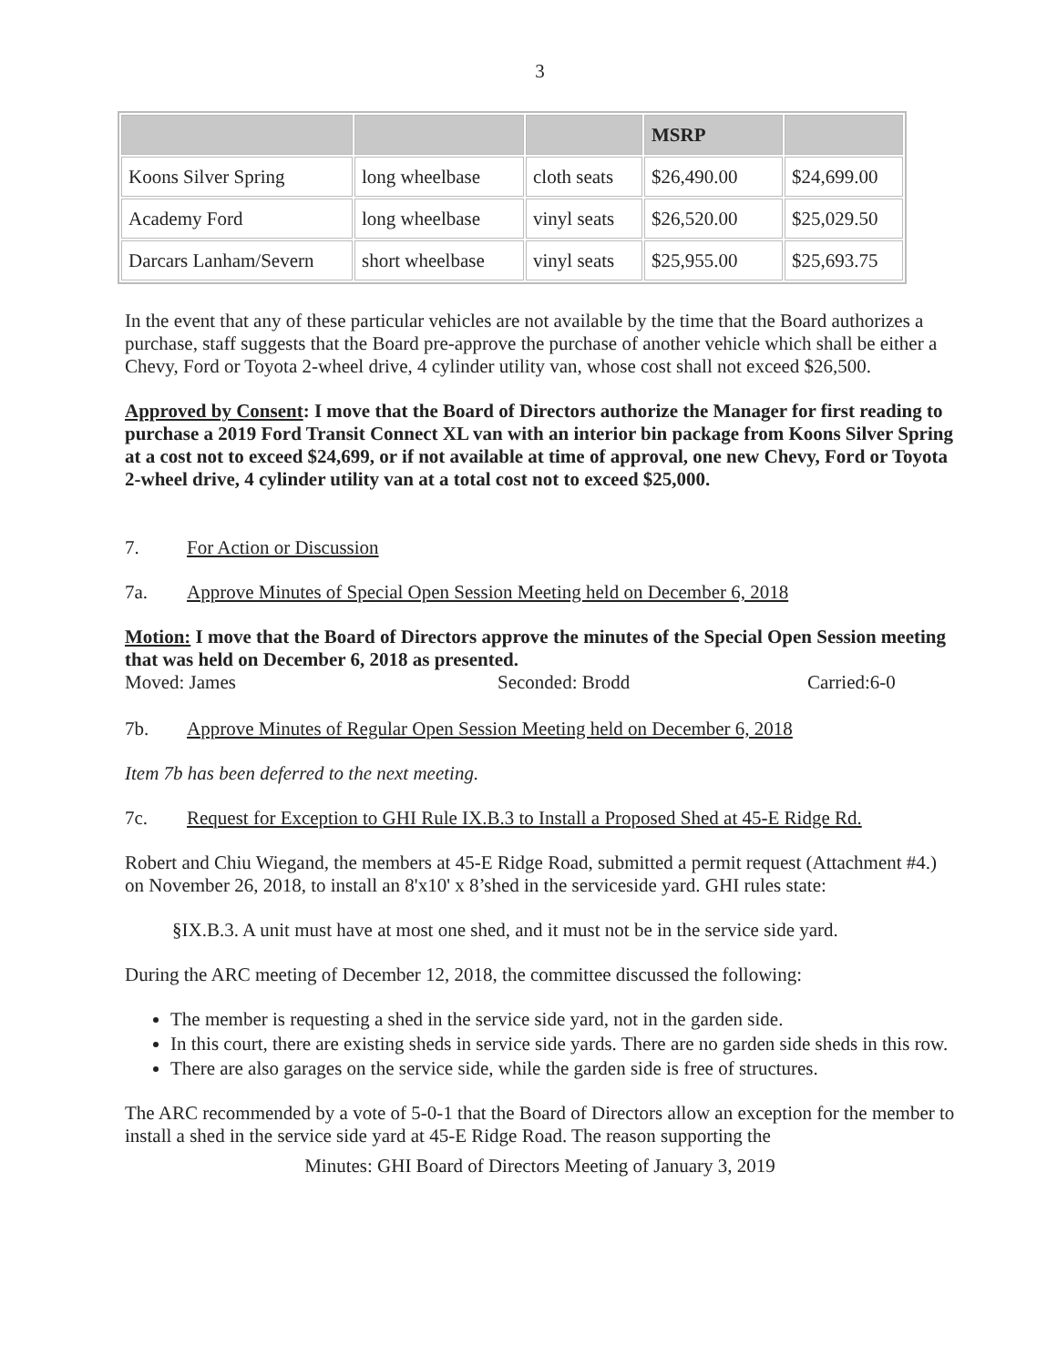3
| | | | MSRP | |
| --- | --- | --- | --- | --- |
| Koons Silver Spring | long wheelbase | cloth seats | $26,490.00 | $24,699.00 |
| Academy Ford | long wheelbase | vinyl seats | $26,520.00 | $25,029.50 |
| Darcars Lanham/Severn | short wheelbase | vinyl seats | $25,955.00 | $25,693.75 |
In the event that any of these particular vehicles are not available by the time that the Board authorizes a purchase, staff suggests that the Board pre-approve the purchase of another vehicle which shall be either a Chevy, Ford or Toyota 2-wheel drive, 4 cylinder utility van, whose cost shall not exceed $26,500.
Approved by Consent: I move that the Board of Directors authorize the Manager for first reading to purchase a 2019 Ford Transit Connect XL van with an interior bin package from Koons Silver Spring at a cost not to exceed $24,699, or if not available at time of approval, one new Chevy, Ford or Toyota 2-wheel drive, 4 cylinder utility van at a total cost not to exceed $25,000.
7. For Action or Discussion
7a. Approve Minutes of Special Open Session Meeting held on December 6, 2018
Motion: I move that the Board of Directors approve the minutes of the Special Open Session meeting that was held on December 6, 2018 as presented.
Moved: James Seconded: Brodd Carried:6-0
7b. Approve Minutes of Regular Open Session Meeting held on December 6, 2018
Item 7b has been deferred to the next meeting.
7c. Request for Exception to GHI Rule IX.B.3 to Install a Proposed Shed at 45-E Ridge Rd.
Robert and Chiu Wiegand, the members at 45-E Ridge Road, submitted a permit request (Attachment #4.) on November 26, 2018, to install an 8'x10' x 8’shed in the serviceside yard. GHI rules state:
§IX.B.3. A unit must have at most one shed, and it must not be in the service side yard.
During the ARC meeting of December 12, 2018, the committee discussed the following:
The member is requesting a shed in the service side yard, not in the garden side.
In this court, there are existing sheds in service side yards. There are no garden side sheds in this row.
There are also garages on the service side, while the garden side is free of structures.
The ARC recommended by a vote of 5-0-1 that the Board of Directors allow an exception for the member to install a shed in the service side yard at 45-E Ridge Road. The reason supporting the
Minutes: GHI Board of Directors Meeting of January 3, 2019